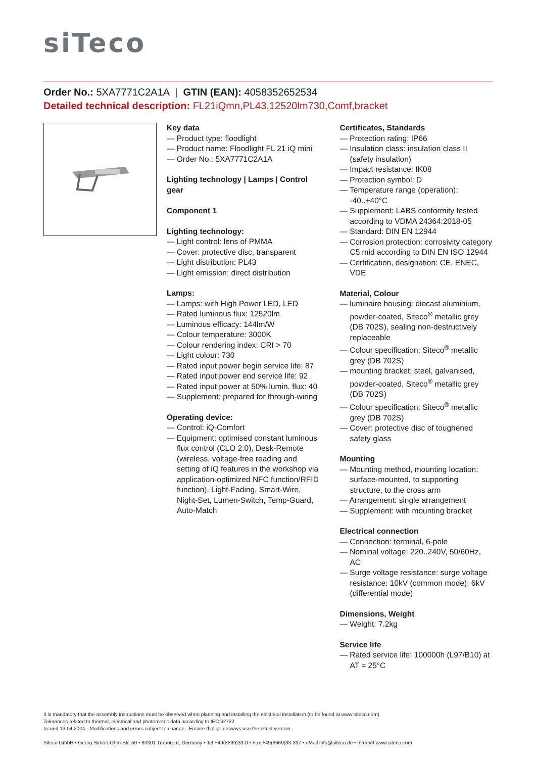siTeco
Order No.: 5XA7771C2A1A | GTIN (EAN): 4058352652534
Detailed technical description: FL21iQmn,PL43,12520lm730,Comf,bracket
Key data
— Product type: floodlight
— Product name: Floodlight FL 21 iQ mini
— Order No.: 5XA7771C2A1A
Lighting technology | Lamps | Control gear
Component 1
Lighting technology:
— Light control: lens of PMMA
— Cover: protective disc, transparent
— Light distribution: PL43
— Light emission: direct distribution
Lamps:
— Lamps: with High Power LED, LED
— Rated luminous flux: 12520lm
— Luminous efficacy: 144lm/W
— Colour temperature: 3000K
— Colour rendering index: CRI > 70
— Light colour: 730
— Rated input power begin service life: 87
— Rated input power end service life: 92
— Rated input power at 50% lumin. flux: 40
— Supplement: prepared for through-wiring
Operating device:
— Control: iQ-Comfort
— Equipment: optimised constant luminous flux control (CLO 2.0), Desk-Remote (wireless, voltage-free reading and setting of iQ features in the workshop via application-optimized NFC function/RFID function), Light-Fading, Smart-Wire, Night-Set, Lumen-Switch, Temp-Guard, Auto-Match
Certificates, Standards
— Protection rating: IP66
— Insulation class: insulation class II (safety insulation)
— Impact resistance: IK08
— Protection symbol: D
— Temperature range (operation): -40..+40°C
— Supplement: LABS conformity tested according to VDMA 24364:2018-05
— Standard: DIN EN 12944
— Corrosion protection: corrosivity category C5 mid according to DIN EN ISO 12944
— Certification, designation: CE, ENEC, VDE
Material, Colour
— luminaire housing: diecast aluminium, powder-coated, Siteco<sup>®</sup> metallic grey (DB 702S), sealing non-destructively replaceable
— Colour specification: Siteco<sup>®</sup> metallic grey (DB 702S)
— mounting bracket: steel, galvanised, powder-coated, Siteco<sup>®</sup> metallic grey (DB 702S)
— Colour specification: Siteco<sup>®</sup> metallic grey (DB 702S)
— Cover: protective disc of toughened safety glass
Mounting
— Mounting method, mounting location: surface-mounted, to supporting structure, to the cross arm
— Arrangement: single arrangement
— Supplement: with mounting bracket
Electrical connection
— Connection: terminal, 6-pole
— Nominal voltage: 220..240V, 50/60Hz, AC
— Surge voltage resistance: surge voltage resistance: 10kV (common mode); 6kV (differential mode)
Dimensions, Weight
— Weight: 7.2kg
Service life
— Rated service life: 100000h (L97/B10) at AT = 25°C
It is mandatory that the assembly instructions must be observed when planning and installing the electrical installation (to be found at www.siteco.com)
Tolerances related to thermal, electrical and photometric data according to IEC 62722
Issued 13.04.2024 - Modifications and errors subject to change - Ensure that you always use the latest version -
Siteco GmbH • Georg-Simon-Ohm-Str. 50 • 83301 Traunreut, Germany • Tel +49(8669)33-0 • Fax +49(8669)33-397 • eMail info@siteco.de • Internet www.siteco.com